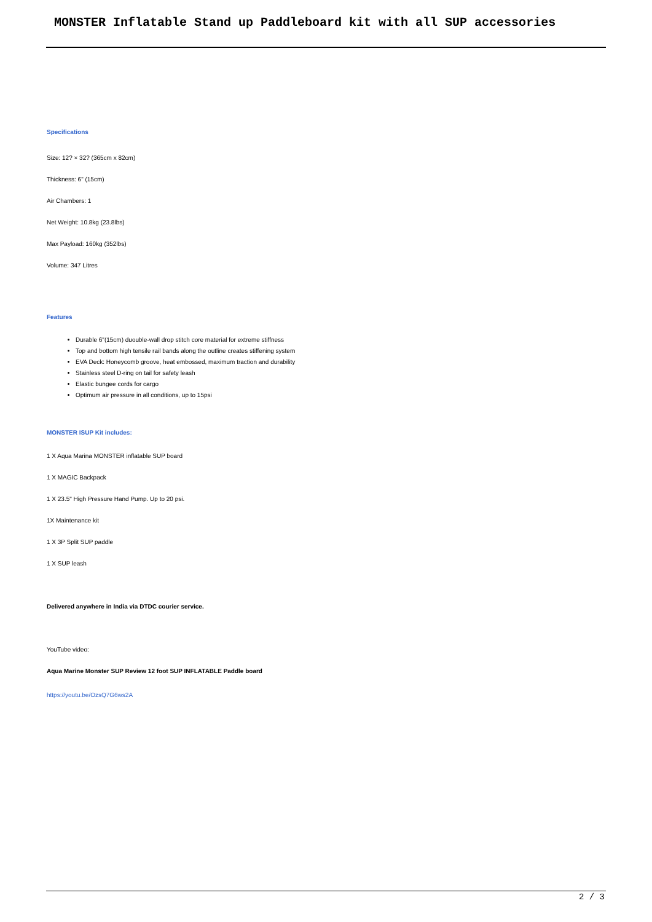MONSTER Inflatable Stand up Paddleboard kit with all SUP accessories
Specifications
Size: 12? × 32? (365cm x 82cm)
Thickness: 6" (15cm)
Air Chambers: 1
Net Weight: 10.8kg (23.8lbs)
Max Payload: 160kg (352lbs)
Volume: 347 Litres
Features
Durable 6"(15cm) duouble-wall drop stitch core material for extreme stiffness
Top and bottom high tensile rail bands along the outline creates stiffening system
EVA Deck: Honeycomb groove, heat embossed, maximum traction and durability
Stainless steel D-ring on tail for safety leash
Elastic bungee cords for cargo
Optimum air pressure in all conditions, up to 15psi
MONSTER ISUP Kit includes:
1 X Aqua Marina MONSTER inflatable SUP board
1 X MAGIC Backpack
1 X 23.5" High Pressure Hand Pump. Up to 20 psi.
1X Maintenance kit
1 X 3P Split SUP paddle
1 X SUP leash
Delivered anywhere in India via DTDC courier service.
YouTube video:
Aqua Marine Monster SUP Review 12 foot SUP INFLATABLE Paddle board
https://youtu.be/OzsQ7G6ws2A
2 / 3